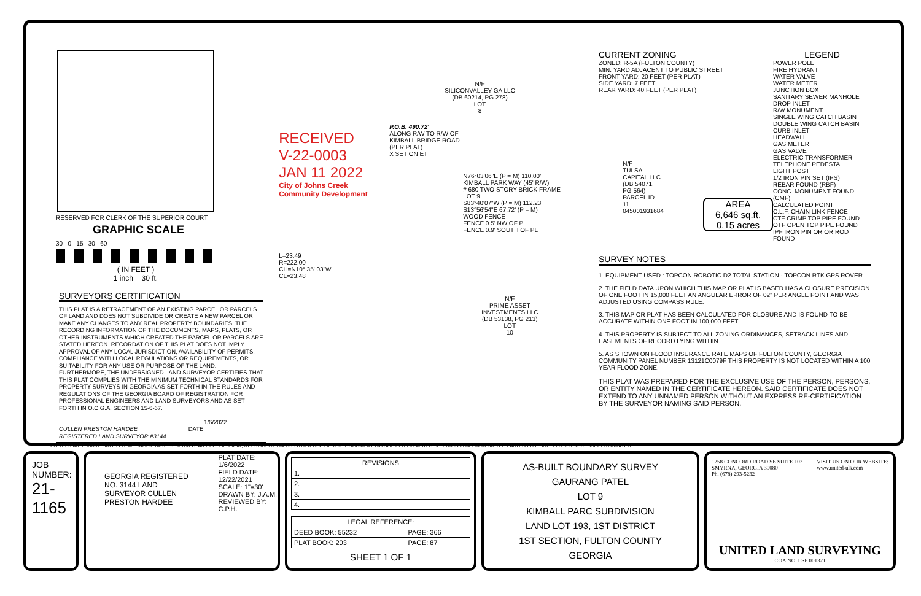RESERVED FOR CLERK OF THE SUPERIOR COURT
GRAPHIC SCALE
30 0 15 30 60
( IN FEET )
1 inch = 30 ft.
SURVEYORS CERTIFICATION
THIS PLAT IS A RETRACEMENT OF AN EXISTING PARCEL OR PARCELS OF LAND AND DOES NOT SUBDIVIDE OR CREATE A NEW PARCEL OR MAKE ANY CHANGES TO ANY REAL PROPERTY BOUNDARIES. THE RECORDING INFORMATION OF THE DOCUMENTS, MAPS, PLATS, OR OTHER INSTRUMENTS WHICH CREATED THE PARCEL OR PARCELS ARE STATED HEREON. RECORDATION OF THIS PLAT DOES NOT IMPLY APPROVAL OF ANY LOCAL JURISDICTION, AVAILABILITY OF PERMITS, COMPLIANCE WITH LOCAL REGULATIONS OR REQUIREMENTS, OR SUITABILITY FOR ANY USE OR PURPOSE OF THE LAND. FURTHERMORE, THE UNDERSIGNED LAND SURVEYOR CERTIFIES THAT THIS PLAT COMPLIES WITH THE MINIMUM TECHNICAL STANDARDS FOR PROPERTY SURVEYS IN GEORGIA AS SET FORTH IN THE RULES AND REGULATIONS OF THE GEORGIA BOARD OF REGISTRATION FOR PROFESSIONAL ENGINEERS AND LAND SURVEYORS AND AS SET FORTH IN O.C.G.A. SECTION 15-6-67.
1/6/2022
CULLEN PRESTON HARDEE DATE
REGISTERED LAND SURVEYOR #3144
RECEIVED
V-22-0003
JAN 11 2022
City of Johns Creek
Community Development
N/F
SILICONVALLEY GA LLC
(DB 60214, PG 278)
LOT
8
P.O.B. 490.72'
ALONG R/W TO R/W OF
KIMBALL BRIDGE ROAD
(PER PLAT)
X SET ON ET
N76°03'06"E (P = M) 110.00'
KIMBALL PARK WAY (45' R/W)
# 680 TWO STORY BRICK FRAME
LOT 9
S83°40'07"W (P = M) 112.23'
S13°56'54"E 67.72' (P = M)
WOOD FENCE
FENCE 0.5' NW OF PL
FENCE 0.9' SOUTH OF PL
N/F
TULSA CAPITAL LLC
(DB 54071, PG 564)
PARCEL ID
11 045001931684
L=23.49
R=222.00
CH=N10° 35' 03"W
CL=23.48
N/F
PRIME ASSET
INVESTMENTS LLC
(DB 53138, PG 213)
LOT
10
CURRENT ZONING
ZONED: R-5A (FULTON COUNTY)
MIN. YARD ADJACENT TO PUBLIC STREET
FRONT YARD: 20 FEET (PER PLAT)
SIDE YARD: 7 FEET
REAR YARD: 40 FEET (PER PLAT)
AREA
6,646 sq.ft.
0.15 acres
LEGEND
POWER POLE
FIRE HYDRANT
WATER VALVE
WATER METER
JUNCTION BOX
SANITARY SEWER MANHOLE
DROP INLET
R/W MONUMENT
SINGLE WING CATCH BASIN
DOUBLE WING CATCH BASIN
CURB INLET
HEADWALL
GAS METER
GAS VALVE
ELECTRIC TRANSFORMER
TELEPHONE PEDESTAL
LIGHT POST
1/2 IRON PIN SET (IPS)
REBAR FOUND (RBF)
CONC. MONUMENT FOUND (CMF)
CALCULATED POINT
C.L.F. CHAIN LINK FENCE
CTF CRIMP TOP PIPE FOUND
OTF OPEN TOP PIPE FOUND
IPF IRON PIN OR OR ROD FOUND
SURVEY NOTES
1. EQUIPMENT USED : TOPCON ROBOTIC D2 TOTAL STATION - TOPCON RTK GPS ROVER.
2. THE FIELD DATA UPON WHICH THIS MAP OR PLAT IS BASED HAS A CLOSURE PRECISION OF ONE FOOT IN 15,000 FEET AN ANGULAR ERROR OF 02" PER ANGLE POINT AND WAS ADJUSTED USING COMPASS RULE.
3. THIS MAP OR PLAT HAS BEEN CALCULATED FOR CLOSURE AND IS FOUND TO BE ACCURATE WITHIN ONE FOOT IN 100,000 FEET.
4. THIS PROPERTY IS SUBJECT TO ALL ZONING ORDINANCES, SETBACK LINES AND EASEMENTS OF RECORD LYING WITHIN.
5. AS SHOWN ON FLOOD INSURANCE RATE MAPS OF FULTON COUNTY, GEORGIA COMMUNITY PANEL NUMBER 13121C0079F THIS PROPERTY IS NOT LOCATED WITHIN A 100 YEAR FLOOD ZONE.
THIS PLAT WAS PREPARED FOR THE EXCLUSIVE USE OF THE PERSON, PERSONS, OR ENTITY NAMED IN THE CERTIFICATE HEREON. SAID CERTIFICATE DOES NOT EXTEND TO ANY UNNAMED PERSON WITHOUT AN EXPRESS RE-CERTIFICATION BY THE SURVEYOR NAMING SAID PERSON.
UNITED LAND SURVEYING, LLC. ALL RIGHTS ARE RESERVED. ANY POSSESSION, REPRODUCTION OR OTHER USE OF THIS DOCUMENT WITHOUT PRIOR WRITTEN PERMISSION FROM UNITED LAND SURVEYING, LLC. IS EXPRESSLY PROHIBITED.
JOB NUMBER:
21-1165
GEORGIA REGISTERED NO. 3144 LAND SURVEYOR CULLEN PRESTON HARDEE
PLAT DATE: 1/6/2022
FIELD DATE: 12/22/2021
SCALE: 1"=30'
DRAWN BY: J.A.M.
REVIEWED BY: C.P.H.
| REVISIONS | |
| --- | --- |
| 1. | |
| 2. | |
| 3. | |
| 4. | |
| LEGAL REFERENCE: | |
| --- | --- |
| DEED BOOK: 55232 | PAGE: 366 |
| PLAT BOOK: 203 | PAGE: 87 |
SHEET 1 OF 1
AS-BUILT BOUNDARY SURVEY
GAURANG PATEL
LOT 9
KIMBALL PARC SUBDIVISION
LAND LOT 193, 1ST DISTRICT
1ST SECTION, FULTON COUNTY
GEORGIA
1258 CONCORD ROAD SE SUITE 103
SMYRNA, GEORGIA 30080
Ph. (678) 293-5232 VISIT US ON OUR WEBSITE:
www.united-uls.com
UNITED LAND SURVEYING
COA NO. LSF 001321